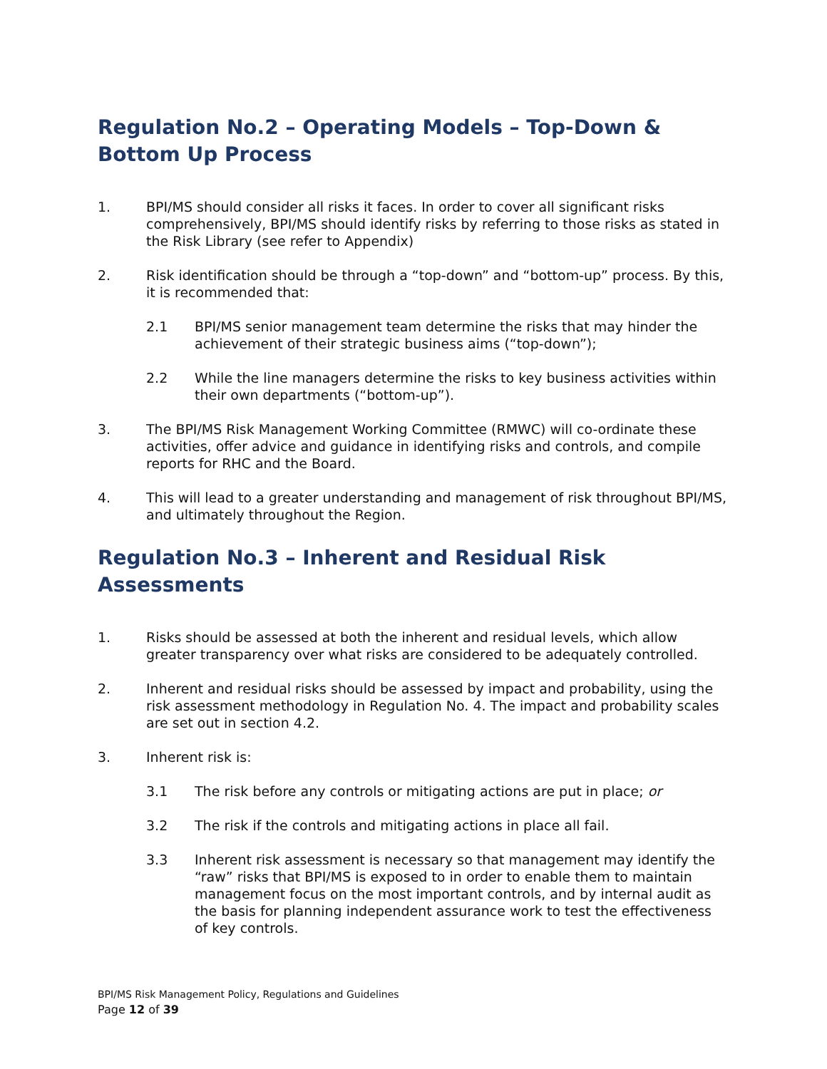Regulation No.2 – Operating Models – Top-Down & Bottom Up Process
1. BPI/MS should consider all risks it faces. In order to cover all significant risks comprehensively, BPI/MS should identify risks by referring to those risks as stated in the Risk Library (see refer to Appendix)
2. Risk identification should be through a “top-down” and “bottom-up” process. By this, it is recommended that:
2.1 BPI/MS senior management team determine the risks that may hinder the achievement of their strategic business aims (“top-down”);
2.2 While the line managers determine the risks to key business activities within their own departments (“bottom-up”).
3. The BPI/MS Risk Management Working Committee (RMWC) will co-ordinate these activities, offer advice and guidance in identifying risks and controls, and compile reports for RHC and the Board.
4. This will lead to a greater understanding and management of risk throughout BPI/MS, and ultimately throughout the Region.
Regulation No.3 – Inherent and Residual Risk Assessments
1. Risks should be assessed at both the inherent and residual levels, which allow greater transparency over what risks are considered to be adequately controlled.
2. Inherent and residual risks should be assessed by impact and probability, using the risk assessment methodology in Regulation No. 4. The impact and probability scales are set out in section 4.2.
3. Inherent risk is:
3.1 The risk before any controls or mitigating actions are put in place; or
3.2 The risk if the controls and mitigating actions in place all fail.
3.3 Inherent risk assessment is necessary so that management may identify the “raw” risks that BPI/MS is exposed to in order to enable them to maintain management focus on the most important controls, and by internal audit as the basis for planning independent assurance work to test the effectiveness of key controls.
BPI/MS Risk Management Policy, Regulations and Guidelines
Page 12 of 39